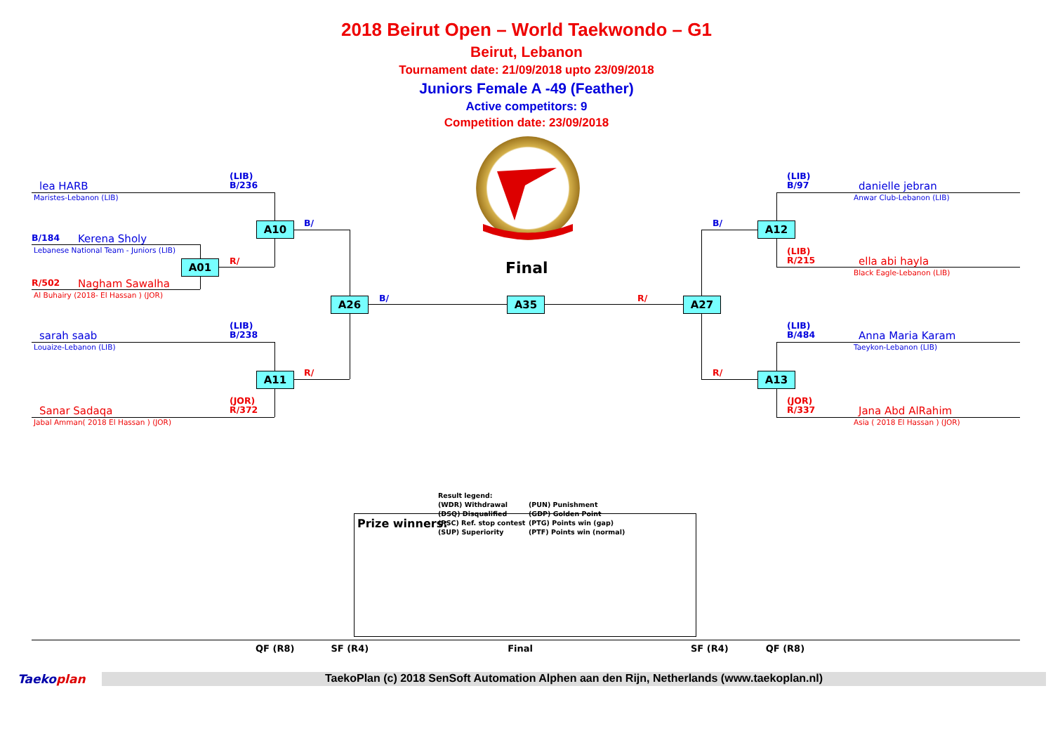2018 Beirut Open – World Taekwondo – G1
Beirut, Lebanon
Tournament date: 21/09/2018 upto 23/09/2018
Juniors Female A -49 (Feather)
Active competitors: 9
Competition date: 23/09/2018
lea HARB
Maristes-Lebanon (LIB)
(LIB)
B/236
A10
B/
B/184
Kerena Sholy
Lebanese National Team - Juniors (LIB)
A01
R/
R/502
Nagham Sawalha
Al Buhairy (2018- El Hassan ) (JOR)
A26
B/
Final
A35
R/
A27
(LIB)
B/238
sarah saab
Louaize-Lebanon (LIB)
A11
R/
(JOR)
R/372
Sanar Sadaqa
Jabal Amman( 2018 El Hassan ) (JOR)
(LIB)
B/97
danielle jebran
Anwar Club-Lebanon (LIB)
B/
A12
(LIB)
R/215
ella abi hayla
Black Eagle-Lebanon (LIB)
(LIB)
B/484
Anna Maria Karam
Taeykon-Lebanon (LIB)
R/
A13
(JOR)
R/337
Jana Abd AlRahim
Asia ( 2018 El Hassan ) (JOR)
Result legend:
(WDR) Withdrawal
(DSQ) Disqualified
(RSC) Ref. stop contest
(SUP) Superiority
(PUN) Punishment
(GDP) Golden Point
(PTG) Points win (gap)
(PTF) Points win (normal)
Prize winners:
QF (R8) SF (R4) Final SF (R4) QF (R8)
Taekoplan
TaekoPlan (c) 2018 SenSoft Automation Alphen aan den Rijn, Netherlands (www.taekoplan.nl)